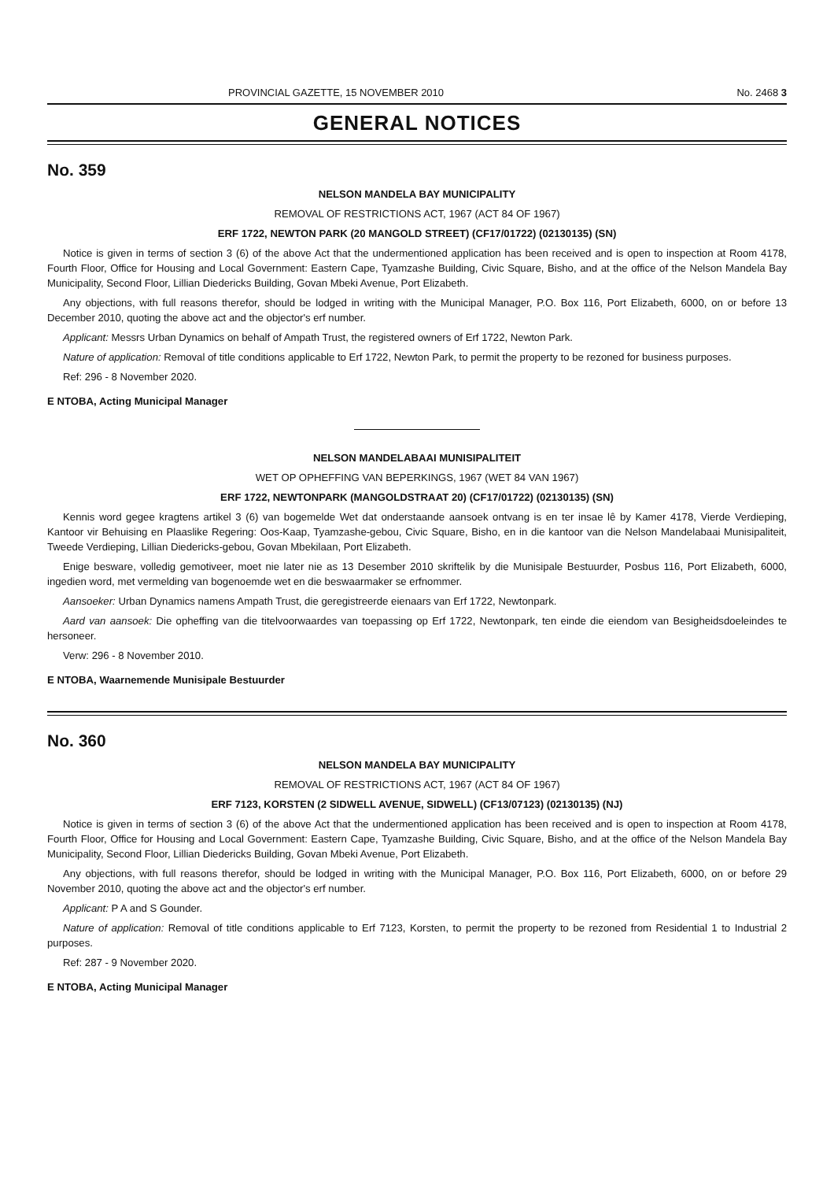PROVINCIAL GAZETTE, 15 NOVEMBER 2010 No. 2468 3
GENERAL NOTICES
No. 359
NELSON MANDELA BAY MUNICIPALITY
REMOVAL OF RESTRICTIONS ACT, 1967 (ACT 84 OF 1967)
ERF 1722, NEWTON PARK (20 MANGOLD STREET) (CF17/01722) (02130135) (SN)
Notice is given in terms of section 3 (6) of the above Act that the undermentioned application has been received and is open to inspection at Room 4178, Fourth Floor, Office for Housing and Local Government: Eastern Cape, Tyamzashe Building, Civic Square, Bisho, and at the office of the Nelson Mandela Bay Municipality, Second Floor, Lillian Diedericks Building, Govan Mbeki Avenue, Port Elizabeth.
Any objections, with full reasons therefor, should be lodged in writing with the Municipal Manager, P.O. Box 116, Port Elizabeth, 6000, on or before 13 December 2010, quoting the above act and the objector's erf number.
Applicant: Messrs Urban Dynamics on behalf of Ampath Trust, the registered owners of Erf 1722, Newton Park.
Nature of application: Removal of title conditions applicable to Erf 1722, Newton Park, to permit the property to be rezoned for business purposes.
Ref: 296 - 8 November 2020.
E NTOBA, Acting Municipal Manager
NELSON MANDELABAAI MUNISIPALITEIT
WET OP OPHEFFING VAN BEPERKINGS, 1967 (WET 84 VAN 1967)
ERF 1722, NEWTONPARK (MANGOLDSTRAAT 20) (CF17/01722) (02130135) (SN)
Kennis word gegee kragtens artikel 3 (6) van bogemelde Wet dat onderstaande aansoek ontvang is en ter insae lê by Kamer 4178, Vierde Verdieping, Kantoor vir Behuising en Plaaslike Regering: Oos-Kaap, Tyamzashe-gebou, Civic Square, Bisho, en in die kantoor van die Nelson Mandelabaai Munisipaliteit, Tweede Verdieping, Lillian Diedericks-gebou, Govan Mbekilaan, Port Elizabeth.
Enige besware, volledig gemotiveer, moet nie later nie as 13 Desember 2010 skriftelik by die Munisipale Bestuurder, Posbus 116, Port Elizabeth, 6000, ingedien word, met vermelding van bogenoemde wet en die beswaarmaker se erfnommer.
Aansoeker: Urban Dynamics namens Ampath Trust, die geregistreerde eienaars van Erf 1722, Newtonpark.
Aard van aansoek: Die opheffing van die titelvoorwaardes van toepassing op Erf 1722, Newtonpark, ten einde die eiendom van Besigheidsdoeleindes te hersoneer.
Verw: 296 - 8 November 2010.
E NTOBA, Waarnemende Munisipale Bestuurder
No. 360
NELSON MANDELA BAY MUNICIPALITY
REMOVAL OF RESTRICTIONS ACT, 1967 (ACT 84 OF 1967)
ERF 7123, KORSTEN (2 SIDWELL AVENUE, SIDWELL) (CF13/07123) (02130135) (NJ)
Notice is given in terms of section 3 (6) of the above Act that the undermentioned application has been received and is open to inspection at Room 4178, Fourth Floor, Office for Housing and Local Government: Eastern Cape, Tyamzashe Building, Civic Square, Bisho, and at the office of the Nelson Mandela Bay Municipality, Second Floor, Lillian Diedericks Building, Govan Mbeki Avenue, Port Elizabeth.
Any objections, with full reasons therefor, should be lodged in writing with the Municipal Manager, P.O. Box 116, Port Elizabeth, 6000, on or before 29 November 2010, quoting the above act and the objector's erf number.
Applicant: P A and S Gounder.
Nature of application: Removal of title conditions applicable to Erf 7123, Korsten, to permit the property to be rezoned from Residential 1 to Industrial 2 purposes.
Ref: 287 - 9 November 2020.
E NTOBA, Acting Municipal Manager